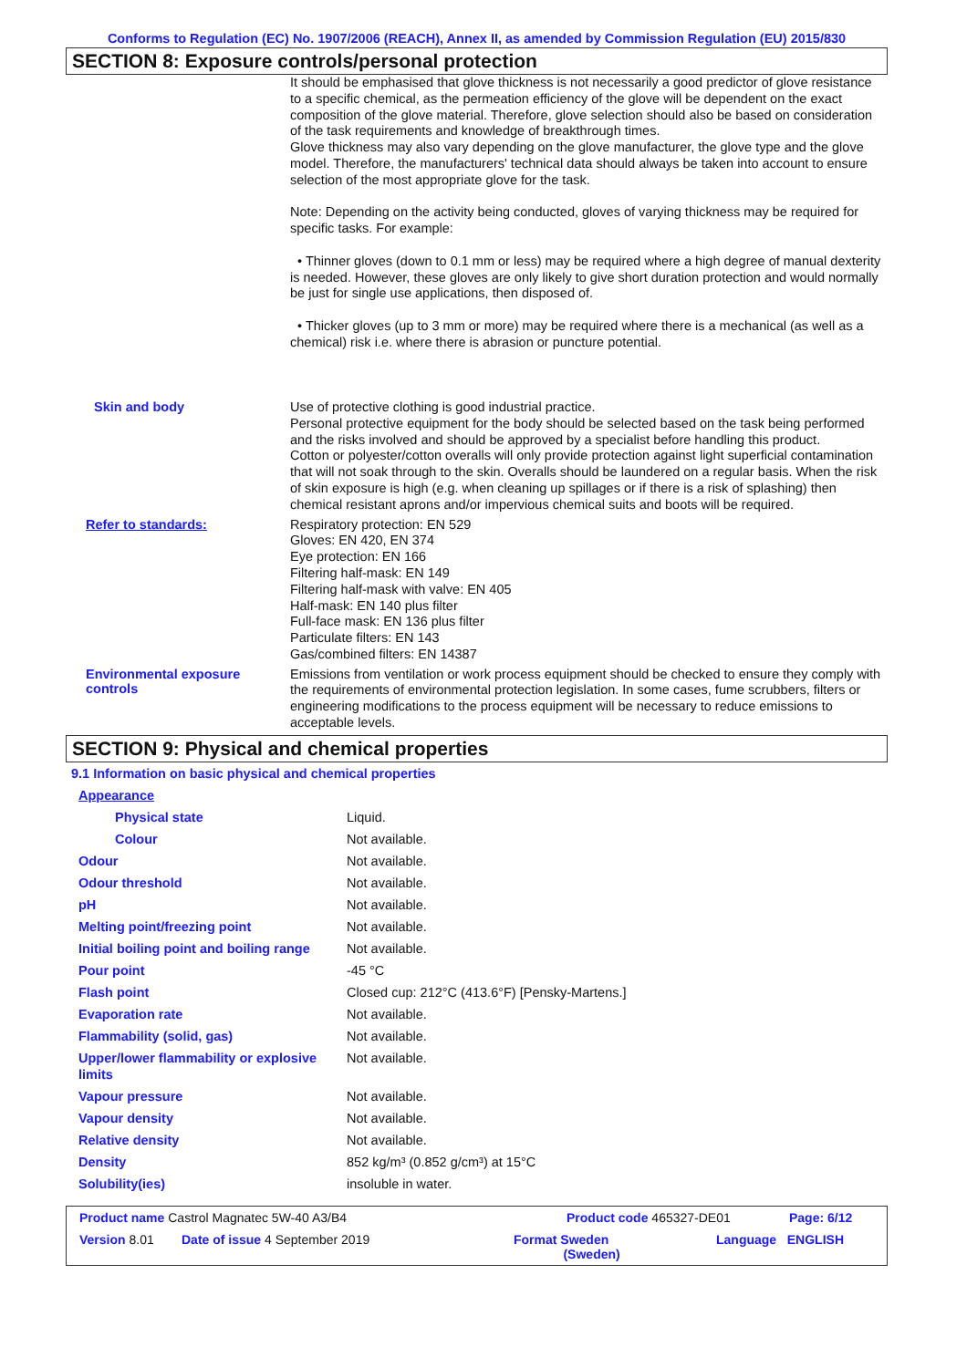Conforms to Regulation (EC) No. 1907/2006 (REACH), Annex II, as amended by Commission Regulation (EU) 2015/830
SECTION 8: Exposure controls/personal protection
It should be emphasised that glove thickness is not necessarily a good predictor of glove resistance to a specific chemical, as the permeation efficiency of the glove will be dependent on the exact composition of the glove material. Therefore, glove selection should also be based on consideration of the task requirements and knowledge of breakthrough times.
Glove thickness may also vary depending on the glove manufacturer, the glove type and the glove model. Therefore, the manufacturers' technical data should always be taken into account to ensure selection of the most appropriate glove for the task.
Note: Depending on the activity being conducted, gloves of varying thickness may be required for specific tasks. For example:
• Thinner gloves (down to 0.1 mm or less) may be required where a high degree of manual dexterity is needed. However, these gloves are only likely to give short duration protection and would normally be just for single use applications, then disposed of.
• Thicker gloves (up to 3 mm or more) may be required where there is a mechanical (as well as a chemical) risk i.e. where there is abrasion or puncture potential.
Skin and body
Use of protective clothing is good industrial practice.
Personal protective equipment for the body should be selected based on the task being performed and the risks involved and should be approved by a specialist before handling this product.
Cotton or polyester/cotton overalls will only provide protection against light superficial contamination that will not soak through to the skin. Overalls should be laundered on a regular basis. When the risk of skin exposure is high (e.g. when cleaning up spillages or if there is a risk of splashing) then chemical resistant aprons and/or impervious chemical suits and boots will be required.
Refer to standards:
Respiratory protection: EN 529
Gloves: EN 420, EN 374
Eye protection: EN 166
Filtering half-mask: EN 149
Filtering half-mask with valve: EN 405
Half-mask: EN 140 plus filter
Full-face mask: EN 136 plus filter
Particulate filters: EN 143
Gas/combined filters: EN 14387
Environmental exposure controls
Emissions from ventilation or work process equipment should be checked to ensure they comply with the requirements of environmental protection legislation. In some cases, fume scrubbers, filters or engineering modifications to the process equipment will be necessary to reduce emissions to acceptable levels.
SECTION 9: Physical and chemical properties
9.1 Information on basic physical and chemical properties
| Appearance | |
| Physical state | Liquid. |
| Colour | Not available. |
| Odour | Not available. |
| Odour threshold | Not available. |
| pH | Not available. |
| Melting point/freezing point | Not available. |
| Initial boiling point and boiling range | Not available. |
| Pour point | -45 °C |
| Flash point | Closed cup: 212°C (413.6°F) [Pensky-Martens.] |
| Evaporation rate | Not available. |
| Flammability (solid, gas) | Not available. |
| Upper/lower flammability or explosive limits | Not available. |
| Vapour pressure | Not available. |
| Vapour density | Not available. |
| Relative density | Not available. |
| Density | 852 kg/m³ (0.852 g/cm³) at 15°C |
| Solubility(ies) | insoluble in water. |
Product name Castrol Magnatec 5W-40 A3/B4 Product code 465327-DE01 Page: 6/12
Version 8.01 Date of issue 4 September 2019 Format Sweden
(Sweden) Language ENGLISH